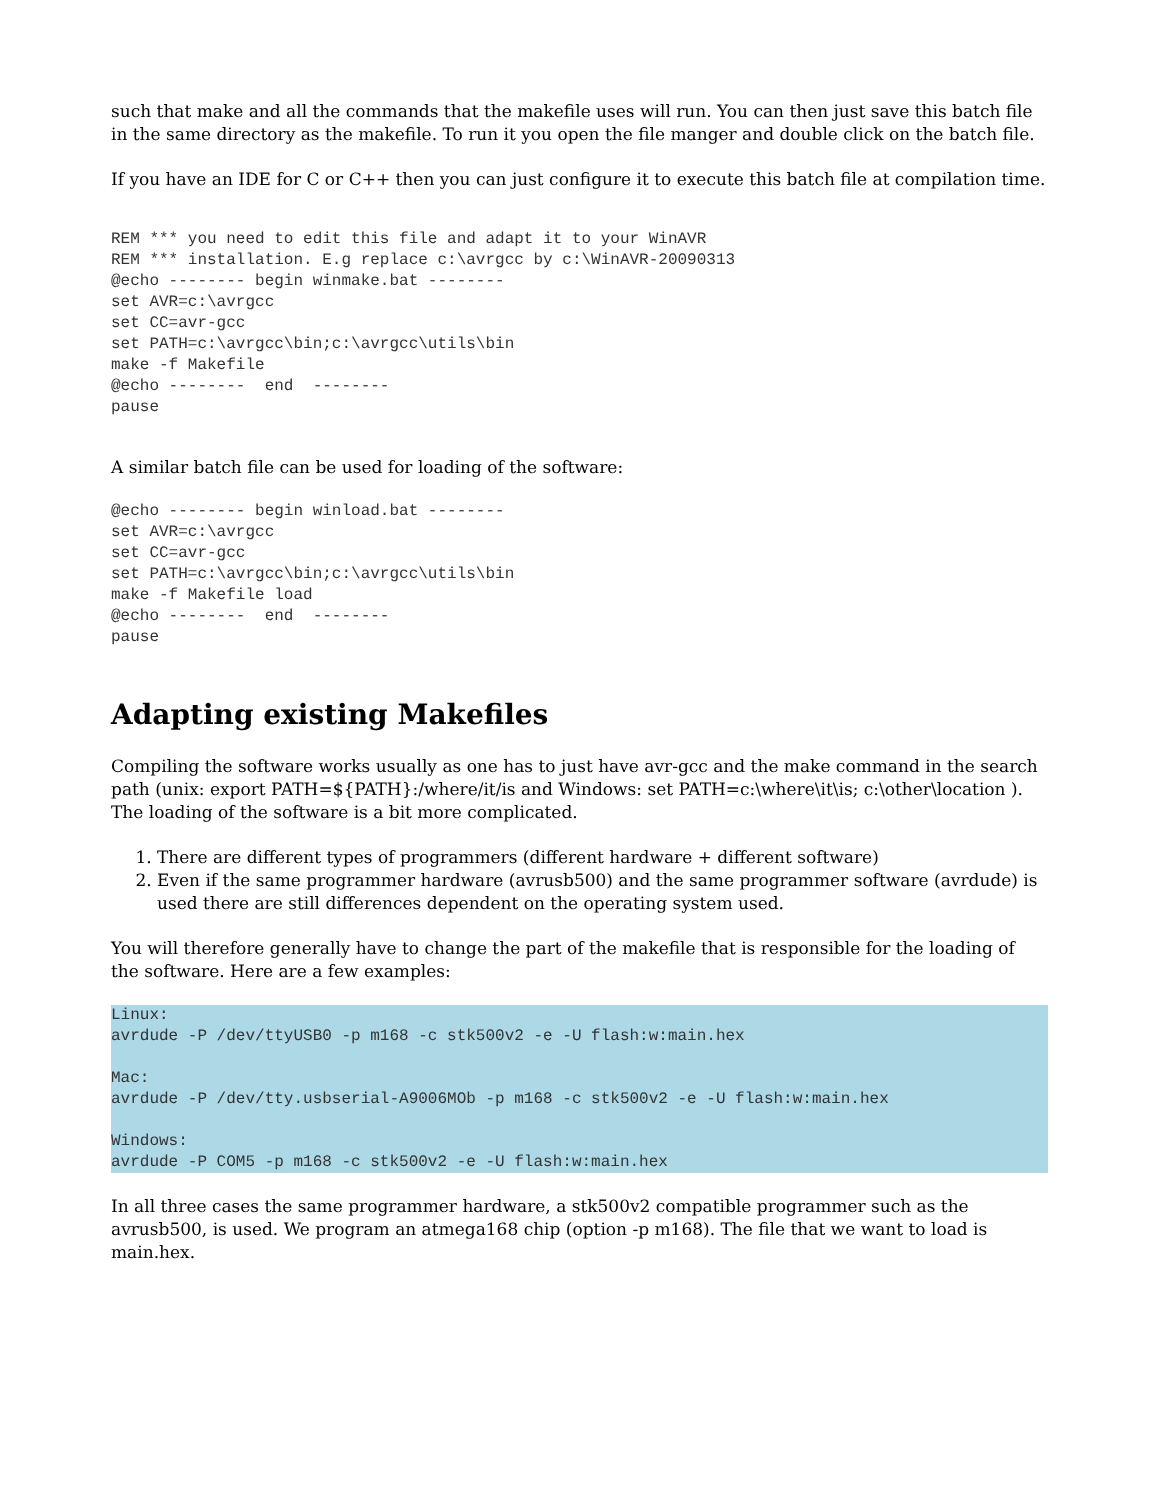such that make and all the commands that the makefile uses will run. You can then just save this batch file in the same directory as the makefile. To run it you open the file manger and double click on the batch file.
If you have an IDE for C or C++ then you can just configure it to execute this batch file at compilation time.
REM *** you need to edit this file and adapt it to your WinAVR
REM *** installation. E.g replace c:\avrgcc by c:\WinAVR-20090313
@echo -------- begin winmake.bat --------
set AVR=c:\avrgcc
set CC=avr-gcc
set PATH=c:\avrgcc\bin;c:\avrgcc\utils\bin
make -f Makefile
@echo --------  end  --------
pause
A similar batch file can be used for loading of the software:
@echo -------- begin winload.bat --------
set AVR=c:\avrgcc
set CC=avr-gcc
set PATH=c:\avrgcc\bin;c:\avrgcc\utils\bin
make -f Makefile load
@echo --------  end  --------
pause
Adapting existing Makefiles
Compiling the software works usually as one has to just have avr-gcc and the make command in the search path (unix: export PATH=${PATH}:/where/it/is and Windows: set PATH=c:\where\it\is; c:\other\location ). The loading of the software is a bit more complicated.
1. There are different types of programmers (different hardware + different software)
2. Even if the same programmer hardware (avrusb500) and the same programmer software (avrdude) is used there are still differences dependent on the operating system used.
You will therefore generally have to change the part of the makefile that is responsible for the loading of the software. Here are a few examples:
Linux:
avrdude -P /dev/ttyUSB0 -p m168 -c stk500v2 -e -U flash:w:main.hex

Mac:
avrdude -P /dev/tty.usbserial-A9006MOb -p m168 -c stk500v2 -e -U flash:w:main.hex

Windows:
avrdude -P COM5 -p m168 -c stk500v2 -e -U flash:w:main.hex
In all three cases the same programmer hardware, a stk500v2 compatible programmer such as the avrusb500, is used. We program an atmega168 chip (option -p m168). The file that we want to load is main.hex.